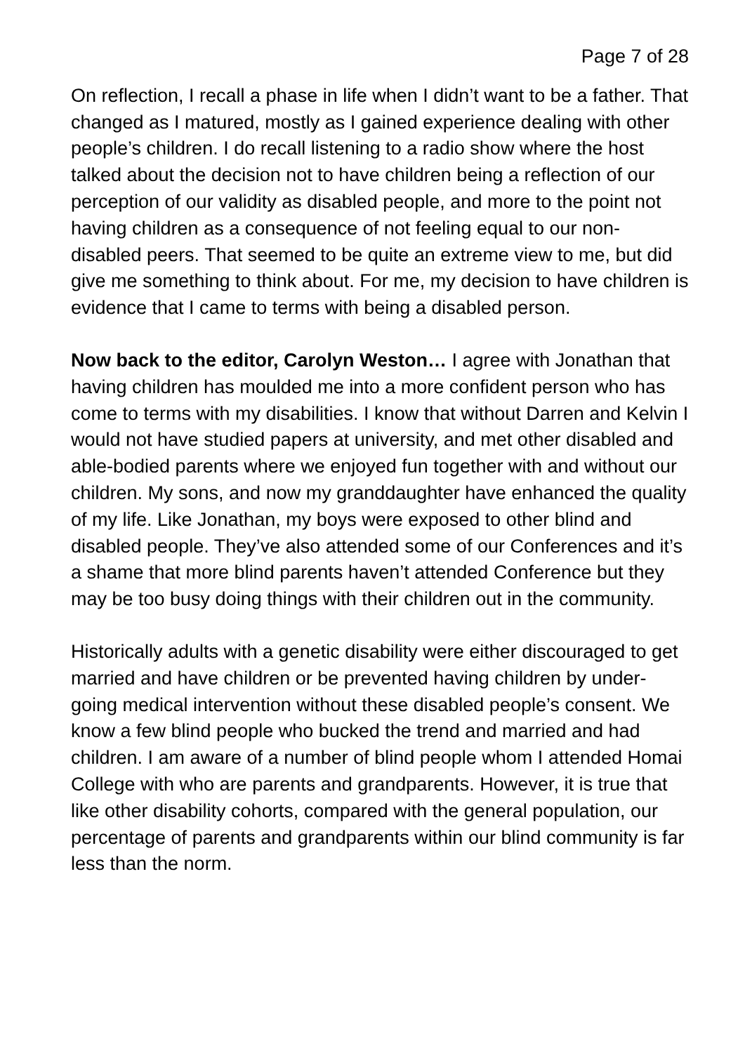Page 7 of 28
On reflection, I recall a phase in life when I didn’t want to be a father. That changed as I matured, mostly as I gained experience dealing with other people’s children. I do recall listening to a radio show where the host talked about the decision not to have children being a reflection of our perception of our validity as disabled people, and more to the point not having children as a consequence of not feeling equal to our non-disabled peers. That seemed to be quite an extreme view to me, but did give me something to think about. For me, my decision to have children is evidence that I came to terms with being a disabled person.
Now back to the editor, Carolyn Weston… I agree with Jonathan that having children has moulded me into a more confident person who has come to terms with my disabilities. I know that without Darren and Kelvin I would not have studied papers at university, and met other disabled and able-bodied parents where we enjoyed fun together with and without our children. My sons, and now my granddaughter have enhanced the quality of my life. Like Jonathan, my boys were exposed to other blind and disabled people. They’ve also attended some of our Conferences and it’s a shame that more blind parents haven’t attended Conference but they may be too busy doing things with their children out in the community.
Historically adults with a genetic disability were either discouraged to get married and have children or be prevented having children by under-going medical intervention without these disabled people’s consent. We know a few blind people who bucked the trend and married and had children. I am aware of a number of blind people whom I attended Homai College with who are parents and grandparents. However, it is true that like other disability cohorts, compared with the general population, our percentage of parents and grandparents within our blind community is far less than the norm.